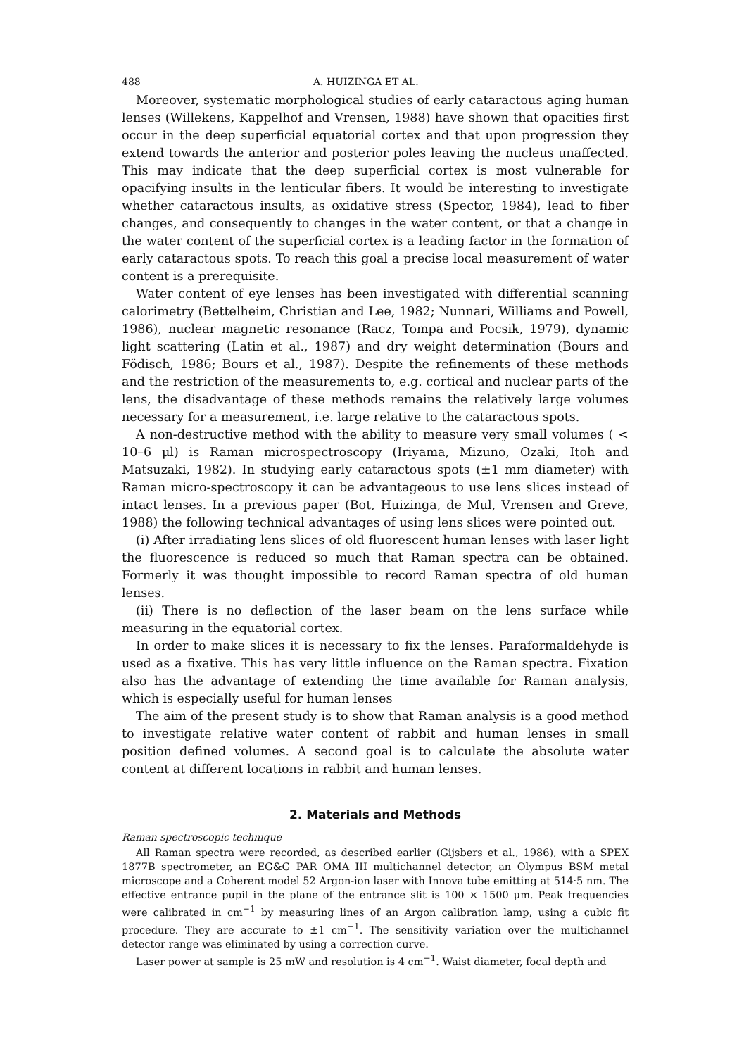488 A. HUIZINGA ET AL.
Moreover, systematic morphological studies of early cataractous aging human lenses (Willekens, Kappelhof and Vrensen, 1988) have shown that opacities first occur in the deep superficial equatorial cortex and that upon progression they extend towards the anterior and posterior poles leaving the nucleus unaffected. This may indicate that the deep superficial cortex is most vulnerable for opacifying insults in the lenticular fibers. It would be interesting to investigate whether cataractous insults, as oxidative stress (Spector, 1984), lead to fiber changes, and consequently to changes in the water content, or that a change in the water content of the superficial cortex is a leading factor in the formation of early cataractous spots. To reach this goal a precise local measurement of water content is a prerequisite.
Water content of eye lenses has been investigated with differential scanning calorimetry (Bettelheim, Christian and Lee, 1982; Nunnari, Williams and Powell, 1986), nuclear magnetic resonance (Racz, Tompa and Pocsik, 1979), dynamic light scattering (Latin et al., 1987) and dry weight determination (Bours and Födisch, 1986; Bours et al., 1987). Despite the refinements of these methods and the restriction of the measurements to, e.g. cortical and nuclear parts of the lens, the disadvantage of these methods remains the relatively large volumes necessary for a measurement, i.e. large relative to the cataractous spots.
A non-destructive method with the ability to measure very small volumes ( < 10–6 μl) is Raman microspectroscopy (Iriyama, Mizuno, Ozaki, Itoh and Matsuzaki, 1982). In studying early cataractous spots (±1 mm diameter) with Raman micro-spectroscopy it can be advantageous to use lens slices instead of intact lenses. In a previous paper (Bot, Huizinga, de Mul, Vrensen and Greve, 1988) the following technical advantages of using lens slices were pointed out.
(i) After irradiating lens slices of old fluorescent human lenses with laser light the fluorescence is reduced so much that Raman spectra can be obtained. Formerly it was thought impossible to record Raman spectra of old human lenses.
(ii) There is no deflection of the laser beam on the lens surface while measuring in the equatorial cortex.
In order to make slices it is necessary to fix the lenses. Paraformaldehyde is used as a fixative. This has very little influence on the Raman spectra. Fixation also has the advantage of extending the time available for Raman analysis, which is especially useful for human lenses
The aim of the present study is to show that Raman analysis is a good method to investigate relative water content of rabbit and human lenses in small position defined volumes. A second goal is to calculate the absolute water content at different locations in rabbit and human lenses.
2. Materials and Methods
Raman spectroscopic technique
All Raman spectra were recorded, as described earlier (Gijsbers et al., 1986), with a SPEX 1877B spectrometer, an EG&G PAR OMA III multichannel detector, an Olympus BSM metal microscope and a Coherent model 52 Argon-ion laser with Innova tube emitting at 514·5 nm. The effective entrance pupil in the plane of the entrance slit is 100 × 1500 μm. Peak frequencies were calibrated in cm<sup>−1</sup> by measuring lines of an Argon calibration lamp, using a cubic fit procedure. They are accurate to ±1 cm<sup>−1</sup>. The sensitivity variation over the multichannel detector range was eliminated by using a correction curve.
Laser power at sample is 25 mW and resolution is 4 cm<sup>−1</sup>. Waist diameter, focal depth and